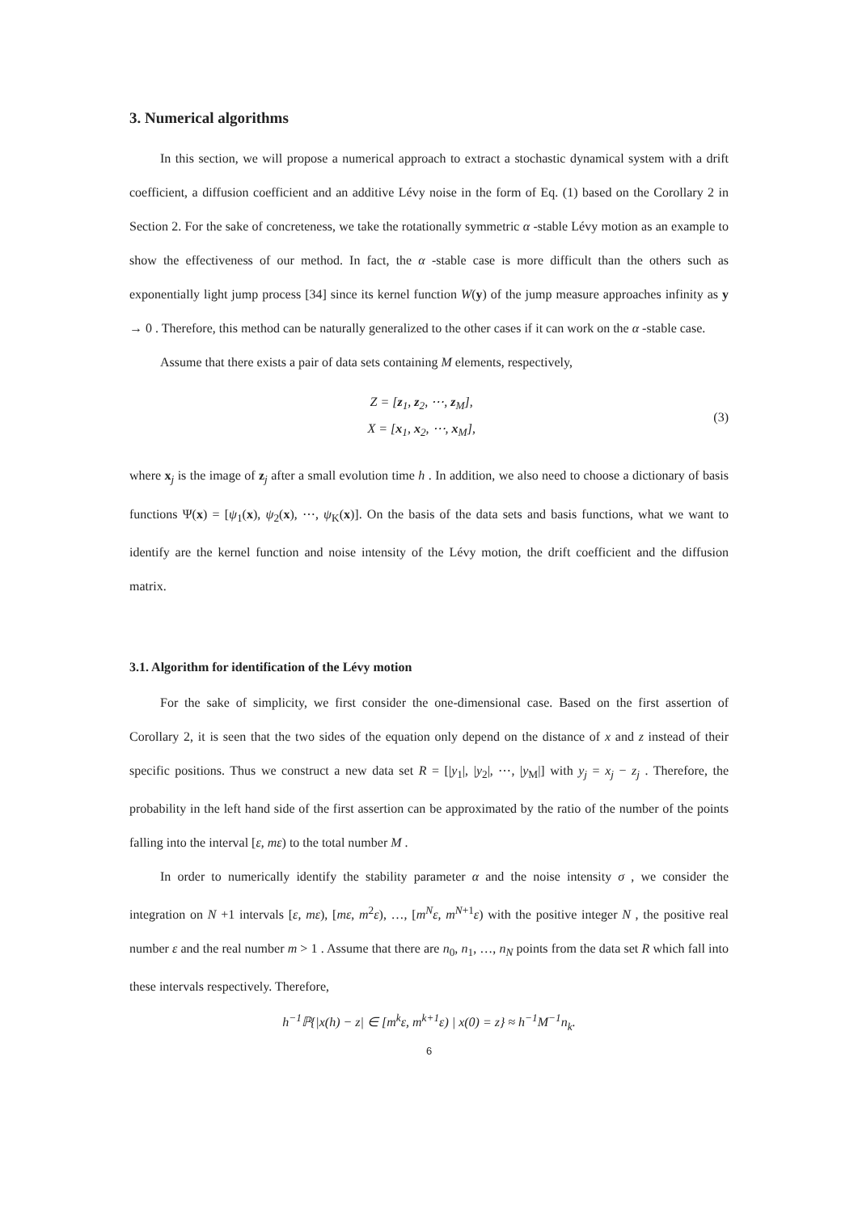3. Numerical algorithms
In this section, we will propose a numerical approach to extract a stochastic dynamical system with a drift coefficient, a diffusion coefficient and an additive Lévy noise in the form of Eq. (1) based on the Corollary 2 in Section 2. For the sake of concreteness, we take the rotationally symmetric α -stable Lévy motion as an example to show the effectiveness of our method. In fact, the α -stable case is more difficult than the others such as exponentially light jump process [34] since its kernel function W(y) of the jump measure approaches infinity as y → 0 . Therefore, this method can be naturally generalized to the other cases if it can work on the α -stable case.
Assume that there exists a pair of data sets containing M elements, respectively,
Z = [z<sub>1</sub>, z<sub>2</sub>, ⋯, z<sub>M</sub>],
X = [x<sub>1</sub>, x<sub>2</sub>, ⋯, x<sub>M</sub>],
(3)
where x<sub>j</sub> is the image of z<sub>j</sub> after a small evolution time h . In addition, we also need to choose a dictionary of basis functions Ψ(x) = [ψ<sub>1</sub>(x), ψ<sub>2</sub>(x), ⋯, ψ<sub>K</sub>(x)]. On the basis of the data sets and basis functions, what we want to identify are the kernel function and noise intensity of the Lévy motion, the drift coefficient and the diffusion matrix.
3.1. Algorithm for identification of the Lévy motion
For the sake of simplicity, we first consider the one-dimensional case. Based on the first assertion of Corollary 2, it is seen that the two sides of the equation only depend on the distance of x and z instead of their specific positions. Thus we construct a new data set R = [|y<sub>1</sub>|, |y<sub>2</sub>|, ⋯, |y<sub>M</sub>|] with y<sub>j</sub> = x<sub>j</sub> − z<sub>j</sub> . Therefore, the probability in the left hand side of the first assertion can be approximated by the ratio of the number of the points falling into the interval [ε, mε) to the total number M .
In order to numerically identify the stability parameter α and the noise intensity σ , we consider the integration on N +1 intervals [ε, mε), [mε, m<sup>2</sup>ε), …, [m<sup>N</sup>ε, m<sup>N+1</sup>ε) with the positive integer N , the positive real number ε and the real number m > 1 . Assume that there are n<sub>0</sub>, n<sub>1</sub>, …, n<sub>N</sub> points from the data set R which fall into these intervals respectively. Therefore,
h<sup>−1</sup>ℙ{|x(h) − z| ∈ [m<sup>k</sup>ε, m<sup>k+1</sup>ε) | x(0) = z} ≈ h<sup>−1</sup>M<sup>−1</sup>n<sub>k</sub>.
6